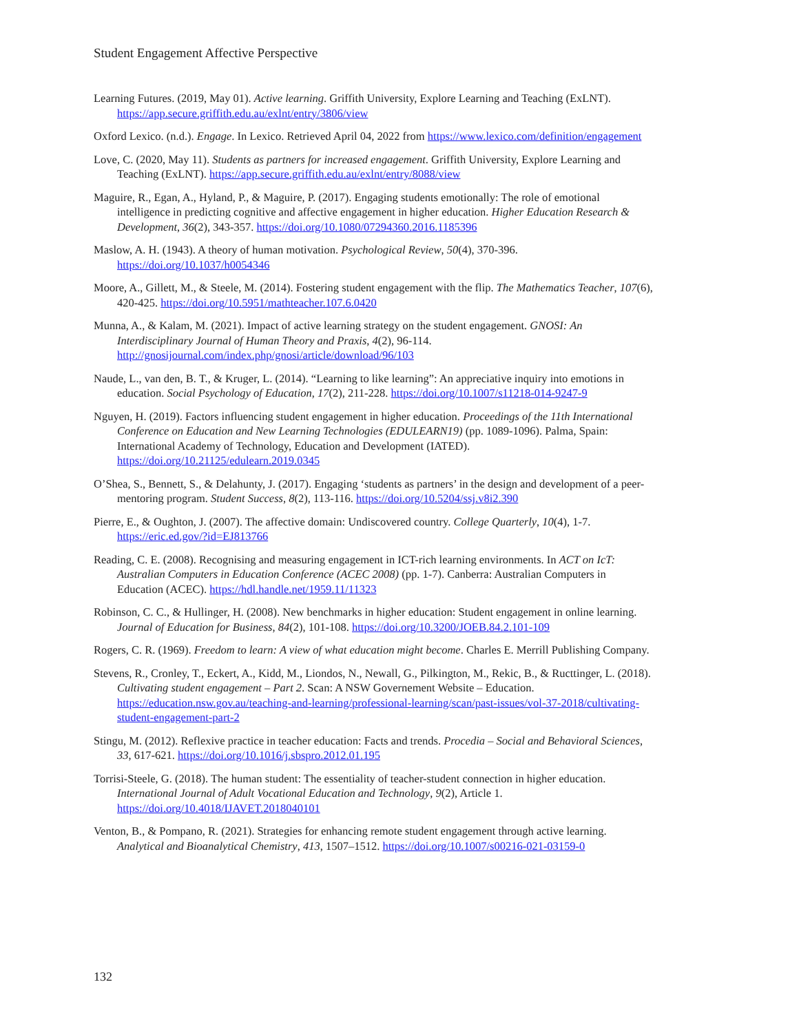Student Engagement Affective Perspective
Learning Futures. (2019, May 01). Active learning. Griffith University, Explore Learning and Teaching (ExLNT). https://app.secure.griffith.edu.au/exlnt/entry/3806/view
Oxford Lexico. (n.d.). Engage. In Lexico. Retrieved April 04, 2022 from https://www.lexico.com/definition/engagement
Love, C. (2020, May 11). Students as partners for increased engagement. Griffith University, Explore Learning and Teaching (ExLNT). https://app.secure.griffith.edu.au/exlnt/entry/8088/view
Maguire, R., Egan, A., Hyland, P., & Maguire, P. (2017). Engaging students emotionally: The role of emotional intelligence in predicting cognitive and affective engagement in higher education. Higher Education Research & Development, 36(2), 343-357. https://doi.org/10.1080/07294360.2016.1185396
Maslow, A. H. (1943). A theory of human motivation. Psychological Review, 50(4), 370-396. https://doi.org/10.1037/h0054346
Moore, A., Gillett, M., & Steele, M. (2014). Fostering student engagement with the flip. The Mathematics Teacher, 107(6), 420-425. https://doi.org/10.5951/mathteacher.107.6.0420
Munna, A., & Kalam, M. (2021). Impact of active learning strategy on the student engagement. GNOSI: An Interdisciplinary Journal of Human Theory and Praxis, 4(2), 96-114. http://gnosijournal.com/index.php/gnosi/article/download/96/103
Naude, L., van den, B. T., & Kruger, L. (2014). “Learning to like learning”: An appreciative inquiry into emotions in education. Social Psychology of Education, 17(2), 211-228. https://doi.org/10.1007/s11218-014-9247-9
Nguyen, H. (2019). Factors influencing student engagement in higher education. Proceedings of the 11th International Conference on Education and New Learning Technologies (EDULEARN19) (pp. 1089-1096). Palma, Spain: International Academy of Technology, Education and Development (IATED). https://doi.org/10.21125/edulearn.2019.0345
O’Shea, S., Bennett, S., & Delahunty, J. (2017). Engaging ‘students as partners’ in the design and development of a peer-mentoring program. Student Success, 8(2), 113-116. https://doi.org/10.5204/ssj.v8i2.390
Pierre, E., & Oughton, J. (2007). The affective domain: Undiscovered country. College Quarterly, 10(4), 1-7. https://eric.ed.gov/?id=EJ813766
Reading, C. E. (2008). Recognising and measuring engagement in ICT-rich learning environments. In ACT on IcT: Australian Computers in Education Conference (ACEC 2008) (pp. 1-7). Canberra: Australian Computers in Education (ACEC). https://hdl.handle.net/1959.11/11323
Robinson, C. C., & Hullinger, H. (2008). New benchmarks in higher education: Student engagement in online learning. Journal of Education for Business, 84(2), 101-108. https://doi.org/10.3200/JOEB.84.2.101-109
Rogers, C. R. (1969). Freedom to learn: A view of what education might become. Charles E. Merrill Publishing Company.
Stevens, R., Cronley, T., Eckert, A., Kidd, M., Liondos, N., Newall, G., Pilkington, M., Rekic, B., & Ructtinger, L. (2018). Cultivating student engagement – Part 2. Scan: A NSW Governement Website – Education. https://education.nsw.gov.au/teaching-and-learning/professional-learning/scan/past-issues/vol-37-2018/cultivating-student-engagement-part-2
Stingu, M. (2012). Reflexive practice in teacher education: Facts and trends. Procedia – Social and Behavioral Sciences, 33, 617-621. https://doi.org/10.1016/j.sbspro.2012.01.195
Torrisi-Steele, G. (2018). The human student: The essentiality of teacher-student connection in higher education. International Journal of Adult Vocational Education and Technology, 9(2), Article 1. https://doi.org/10.4018/IJAVET.2018040101
Venton, B., & Pompano, R. (2021). Strategies for enhancing remote student engagement through active learning. Analytical and Bioanalytical Chemistry, 413, 1507–1512. https://doi.org/10.1007/s00216-021-03159-0
132